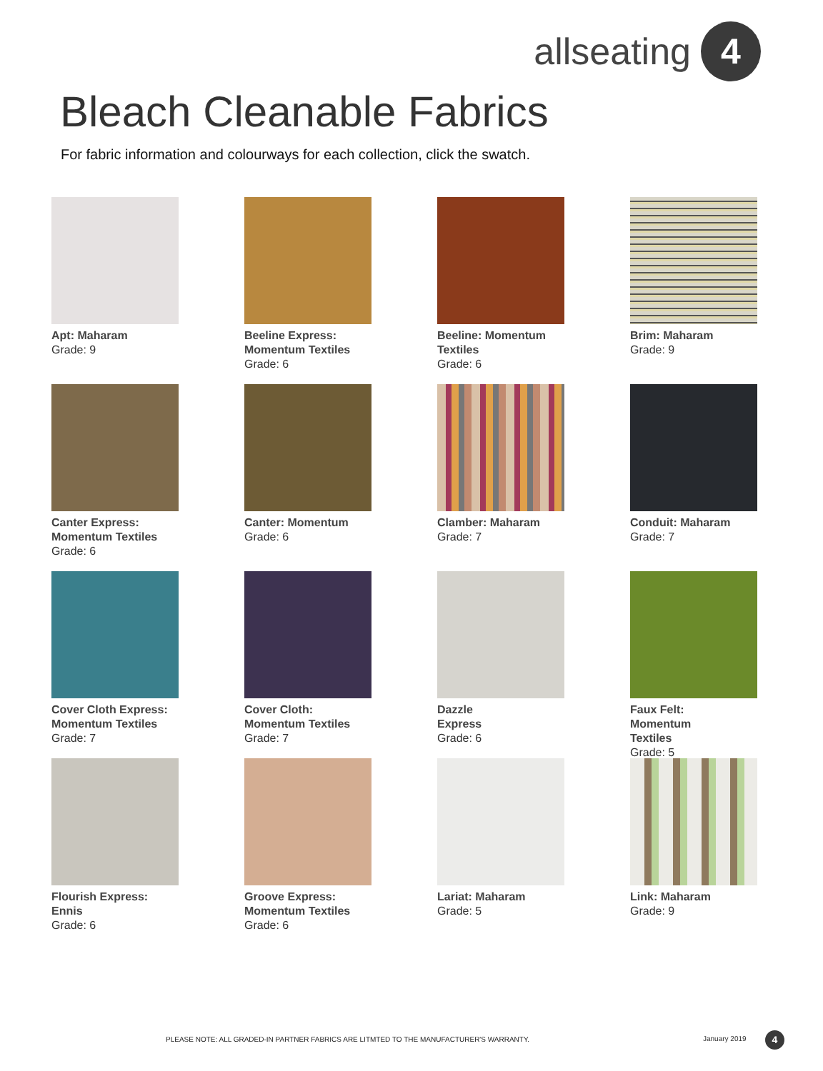allseating
4
Bleach Cleanable Fabrics
For fabric information and colourways for each collection, click the swatch.
Apt: Maharam
Grade: 9
Beeline Express:
Momentum Textiles
Grade: 6
Beeline: Momentum
Textiles
Grade: 6
Brim: Maharam
Grade: 9
Canter Express:
Momentum Textiles
Grade: 6
Canter: Momentum
Grade: 6
Clamber: Maharam
Grade: 7
Conduit: Maharam
Grade: 7
Cover Cloth Express:
Momentum Textiles
Grade: 7
Cover Cloth:
Momentum Textiles
Grade: 7
Dazzle
Express
Grade: 6
Faux Felt:
Momentum
Textiles
Grade: 5
Flourish Express:
Ennis
Grade: 6
Groove Express:
Momentum Textiles
Grade: 6
Lariat: Maharam
Grade: 5
Link: Maharam
Grade: 9
PLEASE NOTE: ALL GRADED-IN PARTNER FABRICS ARE LITMTED TO THE MANUFACTURER'S WARRANTY.
January 2019 4